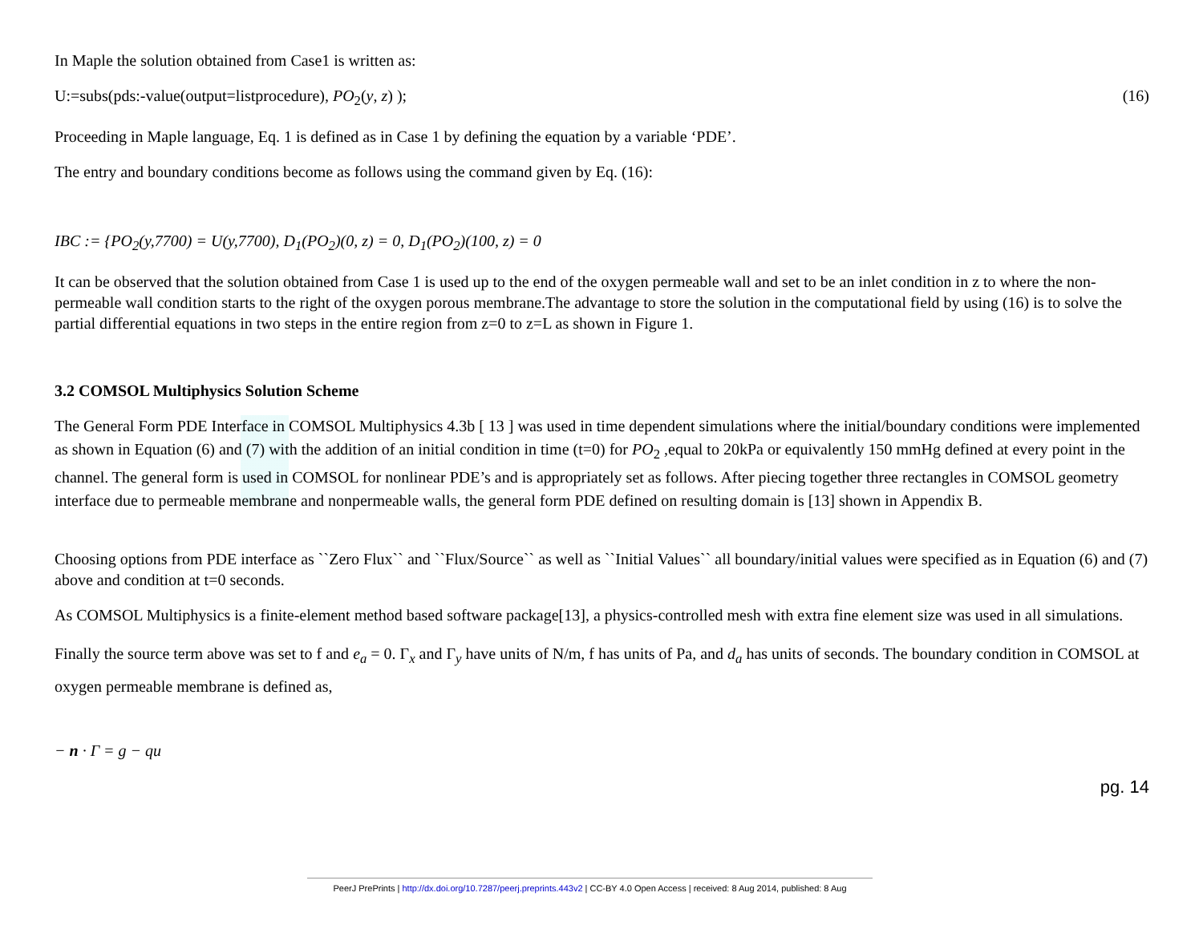In Maple the solution obtained from Case1 is written as:
U:=subs(pds:-value(output=listprocedure), PO<sub>2</sub>(y, z) ); (16)
Proceeding in Maple language, Eq. 1 is defined as in Case 1 by defining the equation by a variable ‘PDE’.
The entry and boundary conditions become as follows using the command given by Eq. (16):
IBC := {PO<sub>2</sub>(y,7700) = U(y,7700), D<sub>1</sub>(PO<sub>2</sub>)(0, z) = 0, D<sub>1</sub>(PO<sub>2</sub>)(100, z) = 0
It can be observed that the solution obtained from Case 1 is used up to the end of the oxygen permeable wall and set to be an inlet condition in z to where the non-permeable wall condition starts to the right of the oxygen porous membrane.The advantage to store the solution in the computational field by using (16) is to solve the partial differential equations in two steps in the entire region from z=0 to z=L as shown in Figure 1.
3.2 COMSOL Multiphysics Solution Scheme
The General Form PDE Interface in COMSOL Multiphysics 4.3b [ 13 ] was used in time dependent simulations where the initial/boundary conditions were implemented as shown in Equation (6) and (7) with the addition of an initial condition in time (t=0) for PO<sub>2</sub> ,equal to 20kPa or equivalently 150 mmHg defined at every point in the channel. The general form is used in COMSOL for nonlinear PDE’s and is appropriately set as follows. After piecing together three rectangles in COMSOL geometry interface due to permeable membrane and nonpermeable walls, the general form PDE defined on resulting domain is [13] shown in Appendix B.
Choosing options from PDE interface as ``Zero Flux`` and ``Flux/Source`` as well as ``Initial Values`` all boundary/initial values were specified as in Equation (6) and (7) above and condition at t=0 seconds.
As COMSOL Multiphysics is a finite-element method based software package[13], a physics-controlled mesh with extra fine element size was used in all simulations.
Finally the source term above was set to f and e<sub>a</sub> = 0. Γ<sub>x</sub> and Γ<sub>y</sub> have units of N/m, f has units of Pa, and d<sub>a</sub> has units of seconds. The boundary condition in COMSOL at oxygen permeable membrane is defined as,
− n · Γ = g − qu
pg. 14
PeerJ PrePrints | http://dx.doi.org/10.7287/peerj.preprints.443v2 | CC-BY 4.0 Open Access | received: 8 Aug 2014, published: 8 Aug